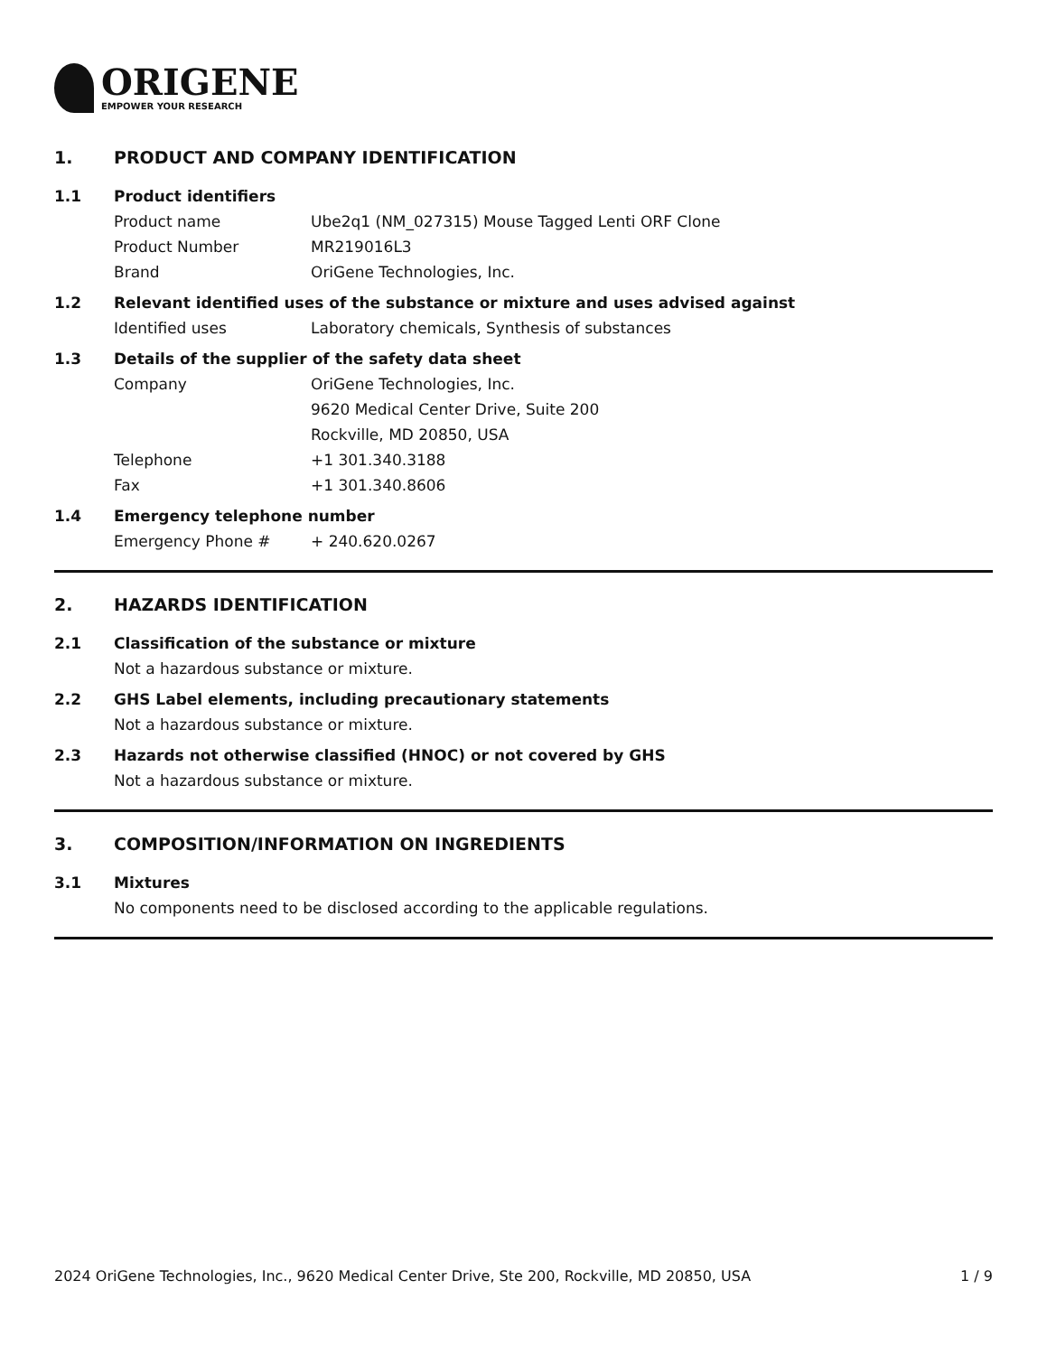ORIGENE
EMPOWER YOUR RESEARCH
1. PRODUCT AND COMPANY IDENTIFICATION
1.1 Product identifiers
Product name Ube2q1 (NM_027315) Mouse Tagged Lenti ORF Clone
Product Number MR219016L3
Brand OriGene Technologies, Inc.
1.2 Relevant identified uses of the substance or mixture and uses advised against
Identified uses Laboratory chemicals, Synthesis of substances
1.3 Details of the supplier of the safety data sheet
Company OriGene Technologies, Inc.
9620 Medical Center Drive, Suite 200
Rockville, MD 20850, USA
Telephone +1 301.340.3188
Fax +1 301.340.8606
1.4 Emergency telephone number
Emergency Phone # + 240.620.0267
2. HAZARDS IDENTIFICATION
2.1 Classification of the substance or mixture
Not a hazardous substance or mixture.
2.2 GHS Label elements, including precautionary statements
Not a hazardous substance or mixture.
2.3 Hazards not otherwise classified (HNOC) or not covered by GHS
Not a hazardous substance or mixture.
3. COMPOSITION/INFORMATION ON INGREDIENTS
3.1 Mixtures
No components need to be disclosed according to the applicable regulations.
2024 OriGene Technologies, Inc., 9620 Medical Center Drive, Ste 200, Rockville, MD 20850, USA 1 / 9